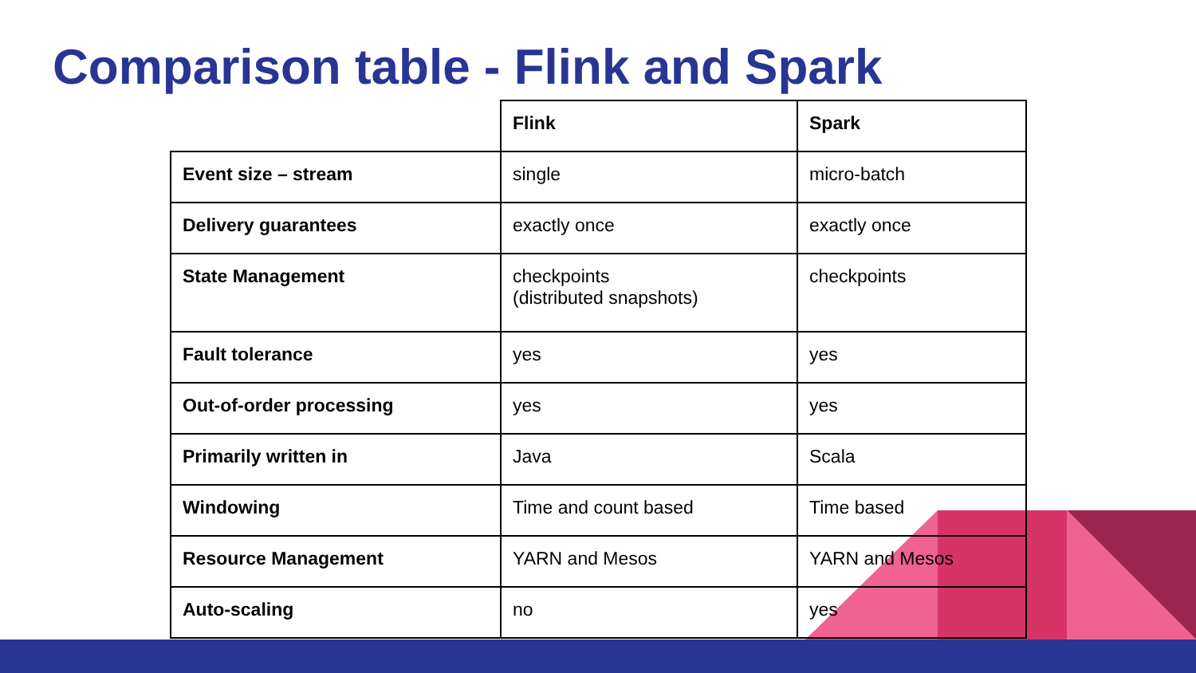Comparison table - Flink and Spark
| | Flink | Spark |
| --- | --- | --- |
| Event size – stream | single | micro-batch |
| Delivery guarantees | exactly once | exactly once |
| State Management | checkpoints (distributed snapshots) | checkpoints |
| Fault tolerance | yes | yes |
| Out-of-order processing | yes | yes |
| Primarily written in | Java | Scala |
| Windowing | Time and count based | Time based |
| Resource Management | YARN and Mesos | YARN and Mesos |
| Auto-scaling | no | yes |